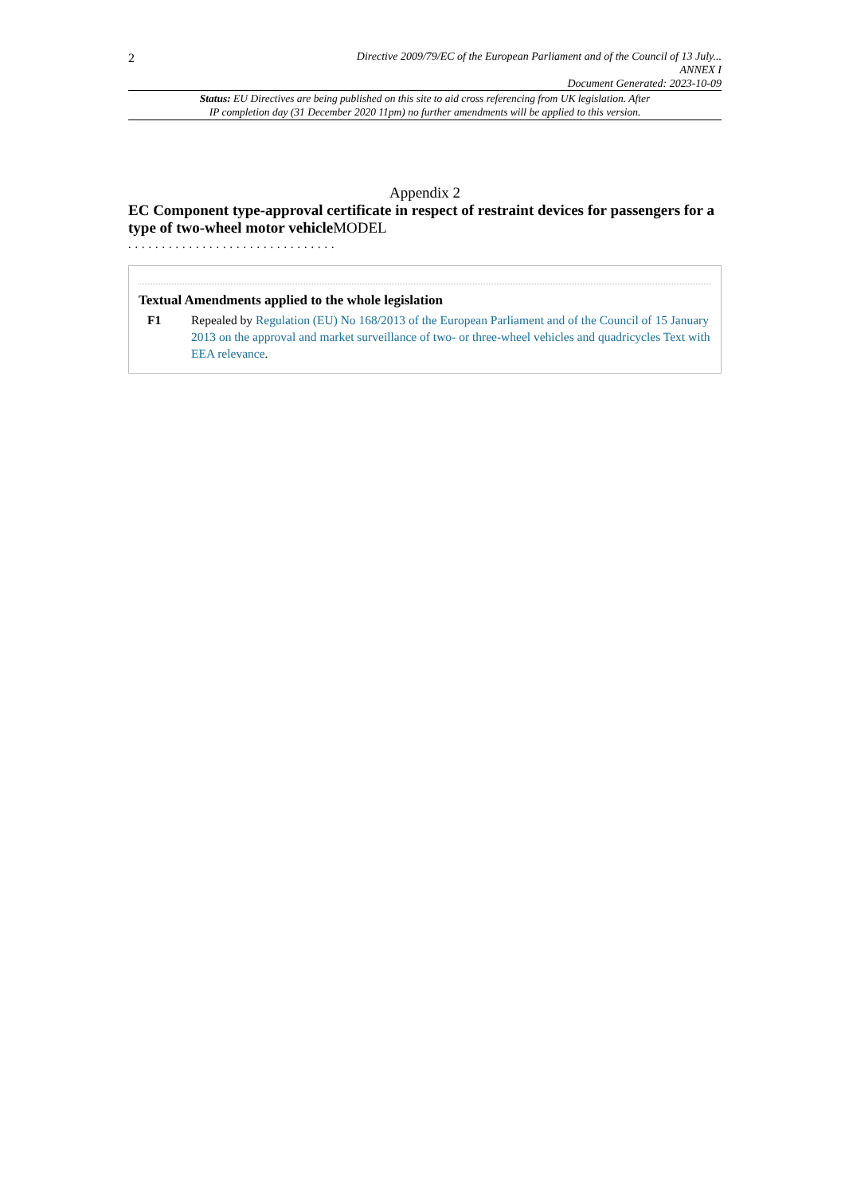2
Directive 2009/79/EC of the European Parliament and of the Council of 13 July...
ANNEX I
Document Generated: 2023-10-09
Status: EU Directives are being published on this site to aid cross referencing from UK legislation. After
IP completion day (31 December 2020 11pm) no further amendments will be applied to this version.
Appendix 2
EC Component type-approval certificate in respect of restraint devices for passengers for a type of two-wheel motor vehicleMODEL
...............................
Textual Amendments applied to the whole legislation
F1 Repealed by Regulation (EU) No 168/2013 of the European Parliament and of the Council of 15 January 2013 on the approval and market surveillance of two- or three-wheel vehicles and quadricycles Text with EEA relevance.